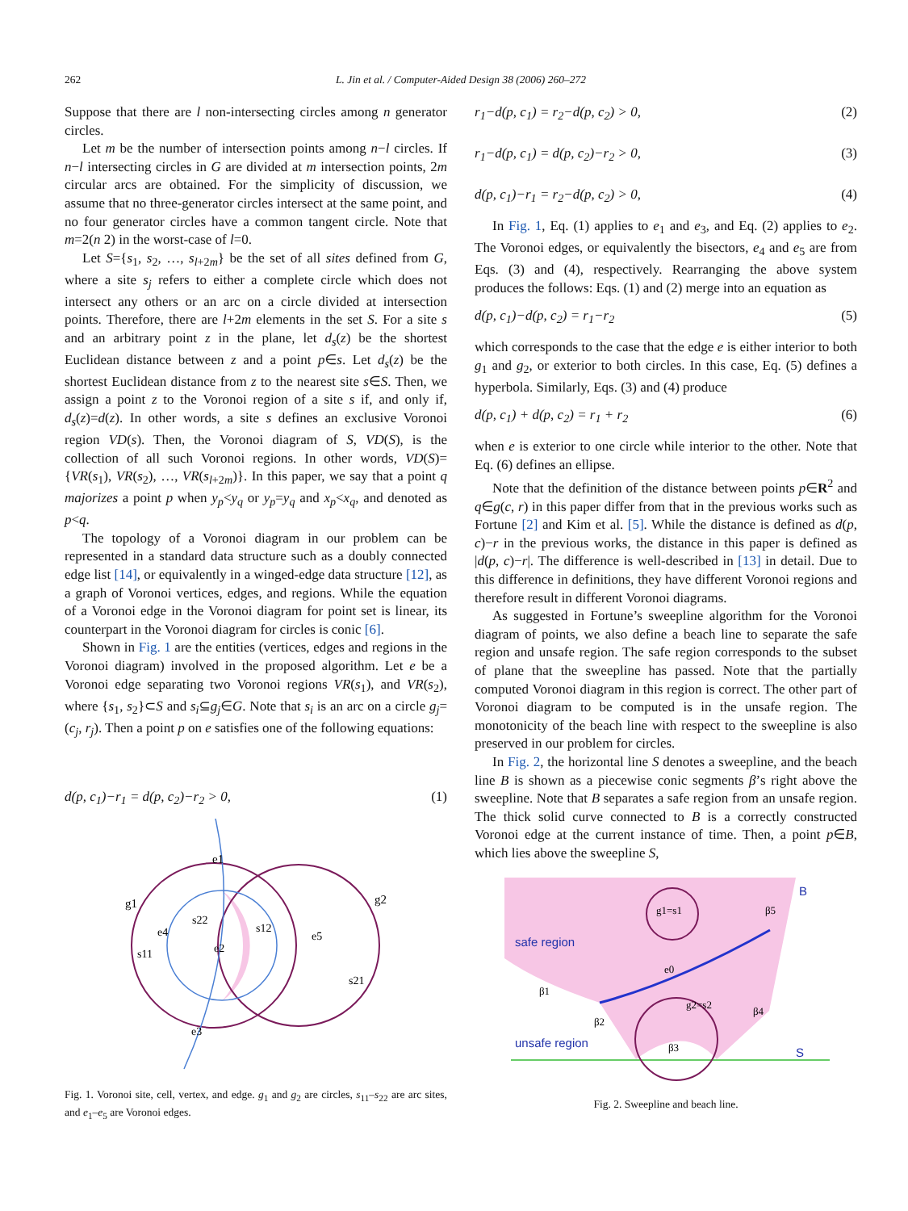262
L. Jin et al. / Computer-Aided Design 38 (2006) 260–272
Suppose that there are l non-intersecting circles among n generator circles.
Let m be the number of intersection points among n−l circles. If n−l intersecting circles in G are divided at m intersection points, 2m circular arcs are obtained. For the simplicity of discussion, we assume that no three-generator circles intersect at the same point, and no four generator circles have a common tangent circle. Note that m=2(n 2) in the worst-case of l=0.
Let S={s<sub>1</sub>, s<sub>2</sub>, …, s<sub>l+2m</sub>} be the set of all sites defined from G, where a site s<sub>j</sub> refers to either a complete circle which does not intersect any others or an arc on a circle divided at intersection points. Therefore, there are l+2m elements in the set S. For a site s and an arbitrary point z in the plane, let d<sub>s</sub>(z) be the shortest Euclidean distance between z and a point p∈s. Let d<sub>s</sub>(z) be the shortest Euclidean distance from z to the nearest site s∈S. Then, we assign a point z to the Voronoi region of a site s if, and only if, d<sub>s</sub>(z)=d(z). In other words, a site s defines an exclusive Voronoi region VD(s). Then, the Voronoi diagram of S, VD(S), is the collection of all such Voronoi regions. In other words, VD(S)={VR(s<sub>1</sub>), VR(s<sub>2</sub>), …, VR(s<sub>l+2m</sub>)}. In this paper, we say that a point q majorizes a point p when y<sub>p</sub><y<sub>q</sub> or y<sub>p</sub>=y<sub>q</sub> and x<sub>p</sub><x<sub>q</sub>, and denoted as p<q.
The topology of a Voronoi diagram in our problem can be represented in a standard data structure such as a doubly connected edge list [14], or equivalently in a winged-edge data structure [12], as a graph of Voronoi vertices, edges, and regions. While the equation of a Voronoi edge in the Voronoi diagram for point set is linear, its counterpart in the Voronoi diagram for circles is conic [6].
Shown in Fig. 1 are the entities (vertices, edges and regions in the Voronoi diagram) involved in the proposed algorithm. Let e be a Voronoi edge separating two Voronoi regions VR(s<sub>1</sub>), and VR(s<sub>2</sub>), where {s<sub>1</sub>, s<sub>2</sub>}⊂S and s<sub>i</sub>⊆g<sub>j</sub>∈G. Note that s<sub>i</sub> is an arc on a circle g<sub>j</sub>=(c<sub>j</sub>, r<sub>j</sub>). Then a point p on e satisfies one of the following equations:
d(p, c<sub>1</sub>)−r<sub>1</sub> = d(p, c<sub>2</sub>)−r<sub>2</sub> > 0, (1)
e1
g1
g2
e4
s22
s12
e5
e2
s11
s21
e3
Fig. 1. Voronoi site, cell, vertex, and edge. g<sub>1</sub> and g<sub>2</sub> are circles, s<sub>11</sub>–s<sub>22</sub> are arc sites, and e<sub>1</sub>–e<sub>5</sub> are Voronoi edges.
r<sub>1</sub>−d(p, c<sub>1</sub>) = r<sub>2</sub>−d(p, c<sub>2</sub>) > 0, (2)
r<sub>1</sub>−d(p, c<sub>1</sub>) = d(p, c<sub>2</sub>)−r<sub>2</sub> > 0, (3)
d(p, c<sub>1</sub>)−r<sub>1</sub> = r<sub>2</sub>−d(p, c<sub>2</sub>) > 0, (4)
In Fig. 1, Eq. (1) applies to e<sub>1</sub> and e<sub>3</sub>, and Eq. (2) applies to e<sub>2</sub>. The Voronoi edges, or equivalently the bisectors, e<sub>4</sub> and e<sub>5</sub> are from Eqs. (3) and (4), respectively. Rearranging the above system produces the follows: Eqs. (1) and (2) merge into an equation as
d(p, c<sub>1</sub>)−d(p, c<sub>2</sub>) = r<sub>1</sub>−r<sub>2</sub> (5)
which corresponds to the case that the edge e is either interior to both g<sub>1</sub> and g<sub>2</sub>, or exterior to both circles. In this case, Eq. (5) defines a hyperbola. Similarly, Eqs. (3) and (4) produce
d(p, c<sub>1</sub>) + d(p, c<sub>2</sub>) = r<sub>1</sub> + r<sub>2</sub> (6)
when e is exterior to one circle while interior to the other. Note that Eq. (6) defines an ellipse.
Note that the definition of the distance between points p∈R<sup>2</sup> and q∈g(c, r) in this paper differ from that in the previous works such as Fortune [2] and Kim et al. [5]. While the distance is defined as d(p, c)−r in the previous works, the distance in this paper is defined as |d(p, c)−r|. The difference is well-described in [13] in detail. Due to this difference in definitions, they have different Voronoi regions and therefore result in different Voronoi diagrams.
As suggested in Fortune’s sweepline algorithm for the Voronoi diagram of points, we also define a beach line to separate the safe region and unsafe region. The safe region corresponds to the subset of plane that the sweepline has passed. Note that the partially computed Voronoi diagram in this region is correct. The other part of Voronoi diagram to be computed is in the unsafe region. The monotonicity of the beach line with respect to the sweepline is also preserved in our problem for circles.
In Fig. 2, the horizontal line S denotes a sweepline, and the beach line B is shown as a piecewise conic segments β’s right above the sweepline. Note that B separates a safe region from an unsafe region. The thick solid curve connected to B is a correctly constructed Voronoi edge at the current instance of time. Then, a point p∈B, which lies above the sweepline S,
safe region
unsafe region
B
S
g1=s1
g2=s2
e0
β1
β2
β3
β4
β5
Fig. 2. Sweepline and beach line.